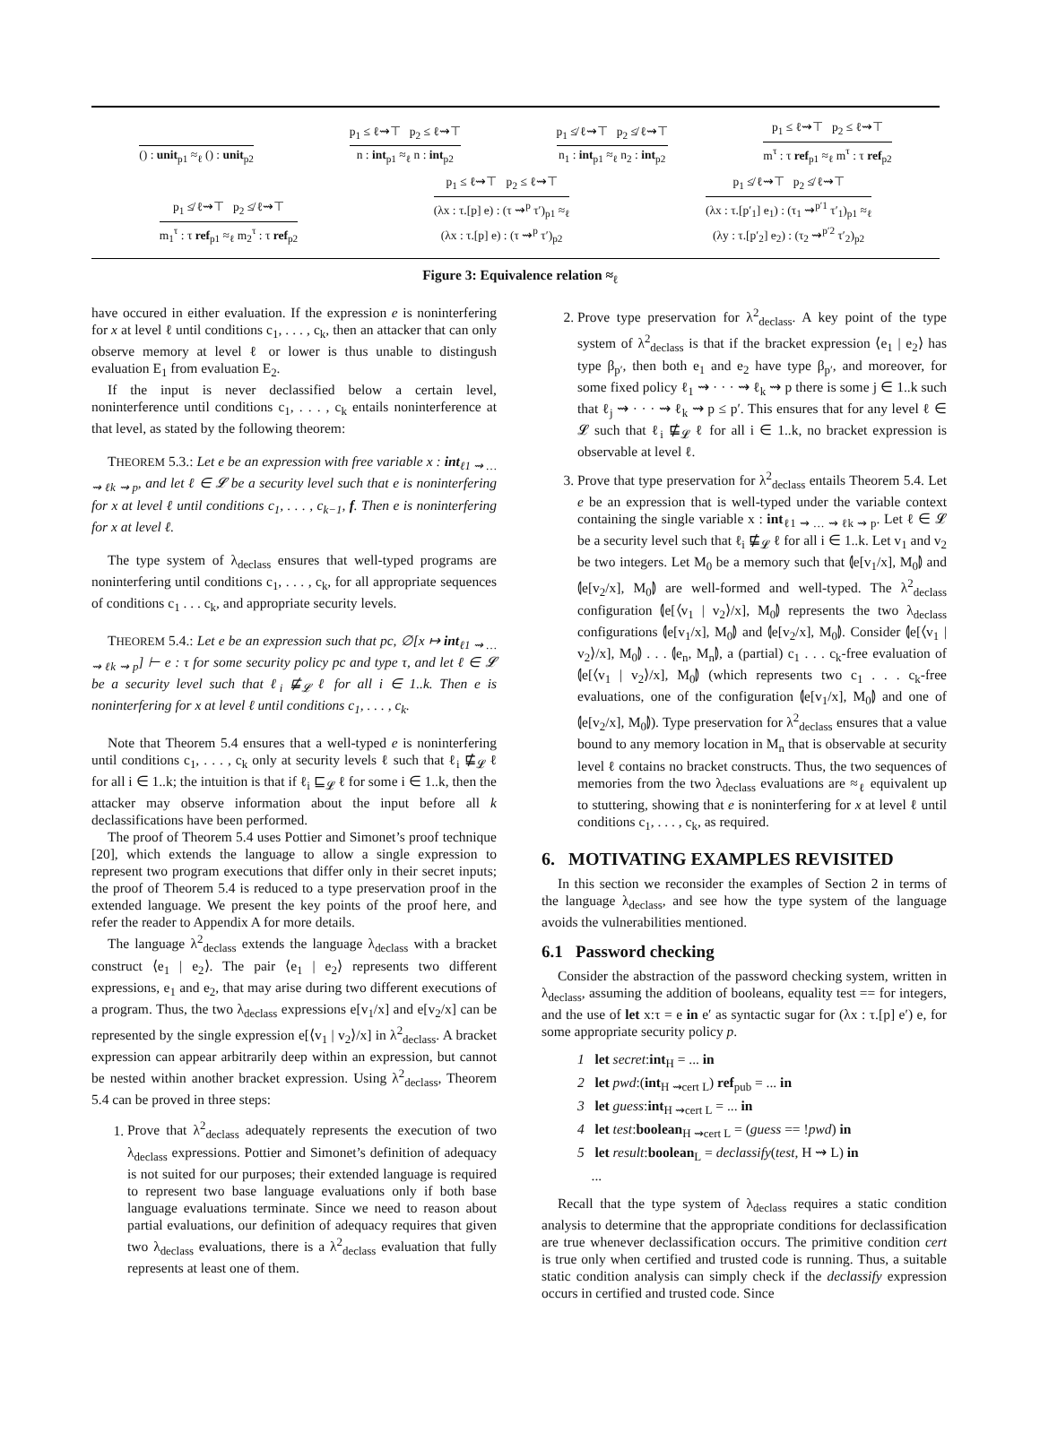() : unit<sub>p1</sub> ≈<sub>ℓ</sub> () : unit<sub>p2</sub>
p<sub>1</sub> ≤ ℓ⇝⊤ p<sub>2</sub> ≤ ℓ⇝⊤
n : int<sub>p1</sub> ≈<sub>ℓ</sub> n : int<sub>p2</sub>
p<sub>1</sub> ≰ ℓ⇝⊤ p<sub>2</sub> ≰ ℓ⇝⊤
n<sub>1</sub> : int<sub>p1</sub> ≈<sub>ℓ</sub> n<sub>2</sub> : int<sub>p2</sub>
p<sub>1</sub> ≤ ℓ⇝⊤ p<sub>2</sub> ≤ ℓ⇝⊤
m<sup>τ</sup> : τ ref<sub>p1</sub> ≈<sub>ℓ</sub> m<sup>τ</sup> : τ ref<sub>p2</sub>
p<sub>1</sub> ≰ ℓ⇝⊤ p<sub>2</sub> ≰ ℓ⇝⊤
m<sub>1</sub><sup>τ</sup> : τ ref<sub>p1</sub> ≈<sub>ℓ</sub> m<sub>2</sub><sup>τ</sup> : τ ref<sub>p2</sub>
p<sub>1</sub> ≤ ℓ⇝⊤ p<sub>2</sub> ≤ ℓ⇝⊤
(λx : τ.[p] e) : (τ ⇝<sup>p</sup> τ′)<sub>p1</sub> ≈<sub>ℓ</sub>
(λx : τ.[p] e) : (τ ⇝<sup>p</sup> τ′)<sub>p2</sub>
p<sub>1</sub> ≰ ℓ⇝⊤ p<sub>2</sub> ≰ ℓ⇝⊤
(λx : τ.[p′<sub>1</sub>] e<sub>1</sub>) : (τ<sub>1</sub> ⇝<sup>p′1</sup> τ′<sub>1</sub>)<sub>p1</sub> ≈<sub>ℓ</sub>
(λy : τ.[p′<sub>2</sub>] e<sub>2</sub>) : (τ<sub>2</sub> ⇝<sup>p′2</sup> τ′<sub>2</sub>)<sub>p2</sub>
Figure 3: Equivalence relation ≈<sub>ℓ</sub>
have occured in either evaluation. If the expression e is noninterfering for x at level ℓ until conditions c<sub>1</sub>, . . . , c<sub>k</sub>, then an attacker that can only observe memory at level ℓ or lower is thus unable to distingush evaluation E<sub>1</sub> from evaluation E<sub>2</sub>.
If the input is never declassified below a certain level, noninterference until conditions c<sub>1</sub>, . . . , c<sub>k</sub> entails noninterference at that level, as stated by the following theorem:
THEOREM 5.3.: Let e be an expression with free variable x : int<sub>ℓ1 ⇝ … ⇝ ℓk ⇝ p</sub>, and let ℓ ∈ 𝓛 be a security level such that e is noninterfering for x at level ℓ until conditions c<sub>1</sub>, . . . , c<sub>k−1</sub>, f. Then e is noninterfering for x at level ℓ.
The type system of λ<sub>declass</sub> ensures that well-typed programs are noninterfering until conditions c<sub>1</sub>, . . . , c<sub>k</sub>, for all appropriate sequences of conditions c<sub>1</sub> . . . c<sub>k</sub>, and appropriate security levels.
THEOREM 5.4.: Let e be an expression such that pc, ∅[x ↦ int<sub>ℓ1 ⇝ … ⇝ ℓk ⇝ p</sub>] ⊢ e : τ for some security policy pc and type τ, and let ℓ ∈ 𝓛 be a security level such that ℓ<sub>i</sub> ⋢<sub>𝓛</sub> ℓ for all i ∈ 1..k. Then e is noninterfering for x at level ℓ until conditions c<sub>1</sub>, . . . , c<sub>k</sub>.
Note that Theorem 5.4 ensures that a well-typed e is noninterfering until conditions c<sub>1</sub>, . . . , c<sub>k</sub> only at security levels ℓ such that ℓ<sub>i</sub> ⋢<sub>𝓛</sub> ℓ for all i ∈ 1..k; the intuition is that if ℓ<sub>i</sub> ⊑<sub>𝓛</sub> ℓ for some i ∈ 1..k, then the attacker may observe information about the input before all k declassifications have been performed.
The proof of Theorem 5.4 uses Pottier and Simonet’s proof technique [20], which extends the language to allow a single expression to represent two program executions that differ only in their secret inputs; the proof of Theorem 5.4 is reduced to a type preservation proof in the extended language. We present the key points of the proof here, and refer the reader to Appendix A for more details.
The language λ<sup>2</sup><sub>declass</sub> extends the language λ<sub>declass</sub> with a bracket construct ⟨e<sub>1</sub> | e<sub>2</sub>⟩. The pair ⟨e<sub>1</sub> | e<sub>2</sub>⟩ represents two different expressions, e<sub>1</sub> and e<sub>2</sub>, that may arise during two different executions of a program. Thus, the two λ<sub>declass</sub> expressions e[v<sub>1</sub>/x] and e[v<sub>2</sub>/x] can be represented by the single expression e[⟨v<sub>1</sub> | v<sub>2</sub>⟩/x] in λ<sup>2</sup><sub>declass</sub>. A bracket expression can appear arbitrarily deep within an expression, but cannot be nested within another bracket expression. Using λ<sup>2</sup><sub>declass</sub>, Theorem 5.4 can be proved in three steps:
1. Prove that λ<sup>2</sup><sub>declass</sub> adequately represents the execution of two λ<sub>declass</sub> expressions. Pottier and Simonet’s definition of adequacy is not suited for our purposes; their extended language is required to represent two base language evaluations only if both base language evaluations terminate. Since we need to reason about partial evaluations, our definition of adequacy requires that given two λ<sub>declass</sub> evaluations, there is a λ<sup>2</sup><sub>declass</sub> evaluation that fully represents at least one of them.
2. Prove type preservation for λ<sup>2</sup><sub>declass</sub>. A key point of the type system of λ<sup>2</sup><sub>declass</sub> is that if the bracket expression ⟨e<sub>1</sub> | e<sub>2</sub>⟩ has type β<sub>p′</sub>, then both e<sub>1</sub> and e<sub>2</sub> have type β<sub>p′</sub>, and moreover, for some fixed policy ℓ<sub>1</sub> ⇝ · · · ⇝ ℓ<sub>k</sub> ⇝ p there is some j ∈ 1..k such that ℓ<sub>j</sub> ⇝ · · · ⇝ ℓ<sub>k</sub> ⇝ p ≤ p′. This ensures that for any level ℓ ∈ 𝓛 such that ℓ<sub>i</sub> ⋢<sub>𝓛</sub> ℓ for all i ∈ 1..k, no bracket expression is observable at level ℓ.
3. Prove that type preservation for λ<sup>2</sup><sub>declass</sub> entails Theorem 5.4. Let e be an expression that is well-typed under the variable context containing the single variable x : int<sub>ℓ1 ⇝ … ⇝ ℓk ⇝ p</sub>. Let ℓ ∈ 𝓛 be a security level such that ℓ<sub>i</sub> ⋢<sub>𝓛</sub> ℓ for all i ∈ 1..k. Let v<sub>1</sub> and v<sub>2</sub> be two integers. Let M<sub>0</sub> be a memory such that ⦇e[v<sub>1</sub>/x], M<sub>0</sub>⦈ and ⦇e[v<sub>2</sub>/x], M<sub>0</sub>⦈ are well-formed and well-typed. The λ<sup>2</sup><sub>declass</sub> configuration ⦇e[⟨v<sub>1</sub> | v<sub>2</sub>⟩/x], M<sub>0</sub>⦈ represents the two λ<sub>declass</sub> configurations ⦇e[v<sub>1</sub>/x], M<sub>0</sub>⦈ and ⦇e[v<sub>2</sub>/x], M<sub>0</sub>⦈. Consider ⦇e[⟨v<sub>1</sub> | v<sub>2</sub>⟩/x], M<sub>0</sub>⦈ . . . ⦇e<sub>n</sub>, M<sub>n</sub>⦈, a (partial) c<sub>1</sub> . . . c<sub>k</sub>-free evaluation of ⦇e[⟨v<sub>1</sub> | v<sub>2</sub>⟩/x], M<sub>0</sub>⦈ (which represents two c<sub>1</sub> . . . c<sub>k</sub>-free evaluations, one of the configuration ⦇e[v<sub>1</sub>/x], M<sub>0</sub>⦈ and one of ⦇e[v<sub>2</sub>/x], M<sub>0</sub>⦈). Type preservation for λ<sup>2</sup><sub>declass</sub> ensures that a value bound to any memory location in M<sub>n</sub> that is observable at security level ℓ contains no bracket constructs. Thus, the two sequences of memories from the two λ<sub>declass</sub> evaluations are ≈<sub>ℓ</sub> equivalent up to stuttering, showing that e is noninterfering for x at level ℓ until conditions c<sub>1</sub>, . . . , c<sub>k</sub>, as required.
6. MOTIVATING EXAMPLES REVISITED
In this section we reconsider the examples of Section 2 in terms of the language λ<sub>declass</sub>, and see how the type system of the language avoids the vulnerabilities mentioned.
6.1 Password checking
Consider the abstraction of the password checking system, written in λ<sub>declass</sub>, assuming the addition of booleans, equality test == for integers, and the use of let x:τ = e in e′ as syntactic sugar for (λx : τ.[p] e′) e, for some appropriate security policy p.
1 let secret:int<sub>H</sub> = ... in
2 let pwd:(int<sub>H ⇝cert L</sub>) ref<sub>pub</sub> = ... in
3 let guess:int<sub>H ⇝cert L</sub> = ... in
4 let test:boolean<sub>H ⇝cert L</sub> = (guess == !pwd) in
5 let result:boolean<sub>L</sub> = declassify(test, H ⇝ L) in
...
Recall that the type system of λ<sub>declass</sub> requires a static condition analysis to determine that the appropriate conditions for declassification are true whenever declassification occurs. The primitive condition cert is true only when certified and trusted code is running. Thus, a suitable static condition analysis can simply check if the declassify expression occurs in certified and trusted code. Since